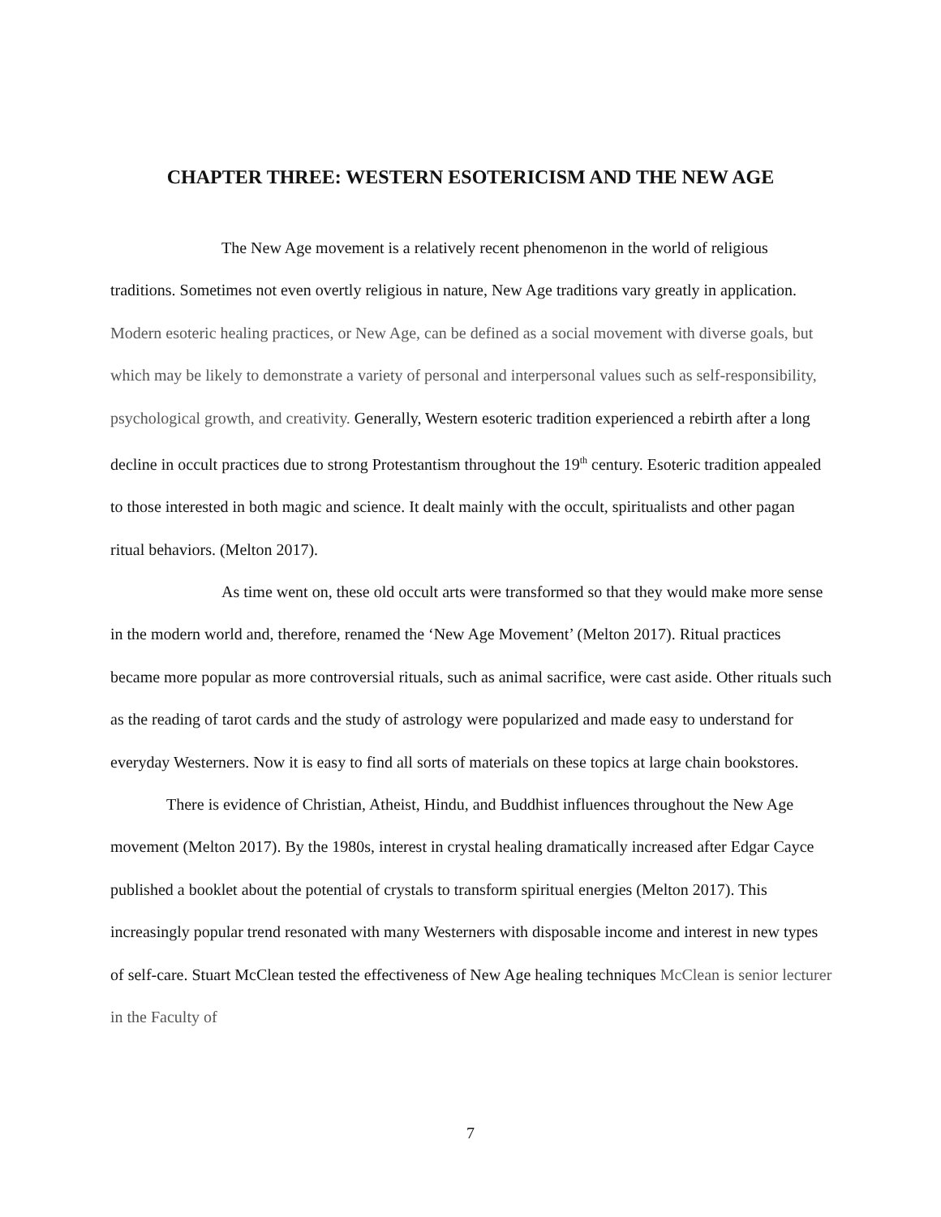CHAPTER THREE: WESTERN ESOTERICISM AND THE NEW AGE
The New Age movement is a relatively recent phenomenon in the world of religious traditions. Sometimes not even overtly religious in nature, New Age traditions vary greatly in application. Modern esoteric healing practices, or New Age, can be defined as a social movement with diverse goals, but which may be likely to demonstrate a variety of personal and interpersonal values such as self-responsibility, psychological growth, and creativity. Generally, Western esoteric tradition experienced a rebirth after a long decline in occult practices due to strong Protestantism throughout the 19<sup>th</sup> century. Esoteric tradition appealed to those interested in both magic and science. It dealt mainly with the occult, spiritualists and other pagan ritual behaviors. (Melton 2017).
As time went on, these old occult arts were transformed so that they would make more sense in the modern world and, therefore, renamed the ‘New Age Movement’ (Melton 2017). Ritual practices became more popular as more controversial rituals, such as animal sacrifice, were cast aside. Other rituals such as the reading of tarot cards and the study of astrology were popularized and made easy to understand for everyday Westerners. Now it is easy to find all sorts of materials on these topics at large chain bookstores.
There is evidence of Christian, Atheist, Hindu, and Buddhist influences throughout the New Age movement (Melton 2017). By the 1980s, interest in crystal healing dramatically increased after Edgar Cayce published a booklet about the potential of crystals to transform spiritual energies (Melton 2017). This increasingly popular trend resonated with many Westerners with disposable income and interest in new types of self-care. Stuart McClean tested the effectiveness of New Age healing techniques McClean is senior lecturer in the Faculty of
7